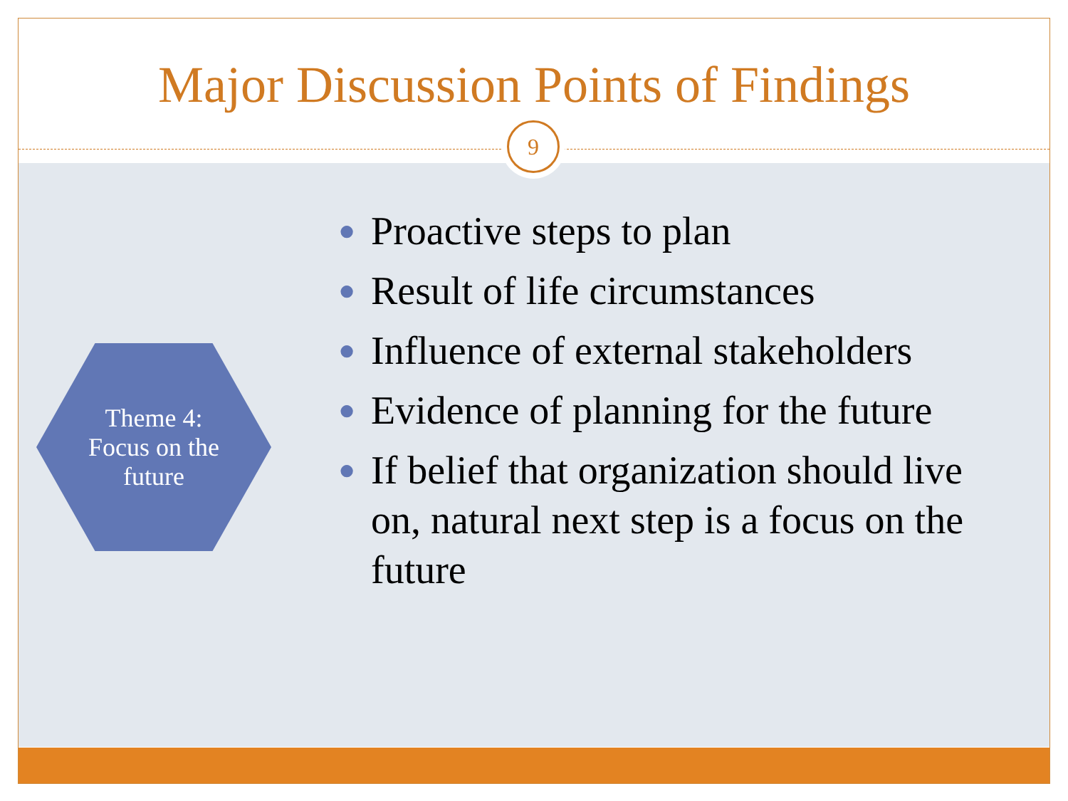Major Discussion Points of Findings
Theme 4:
Focus on the
future
● Proactive steps to plan
● Result of life circumstances
● Influence of external stakeholders
● Evidence of planning for the future
● If belief that organization should live on, natural next step is a focus on the future
9